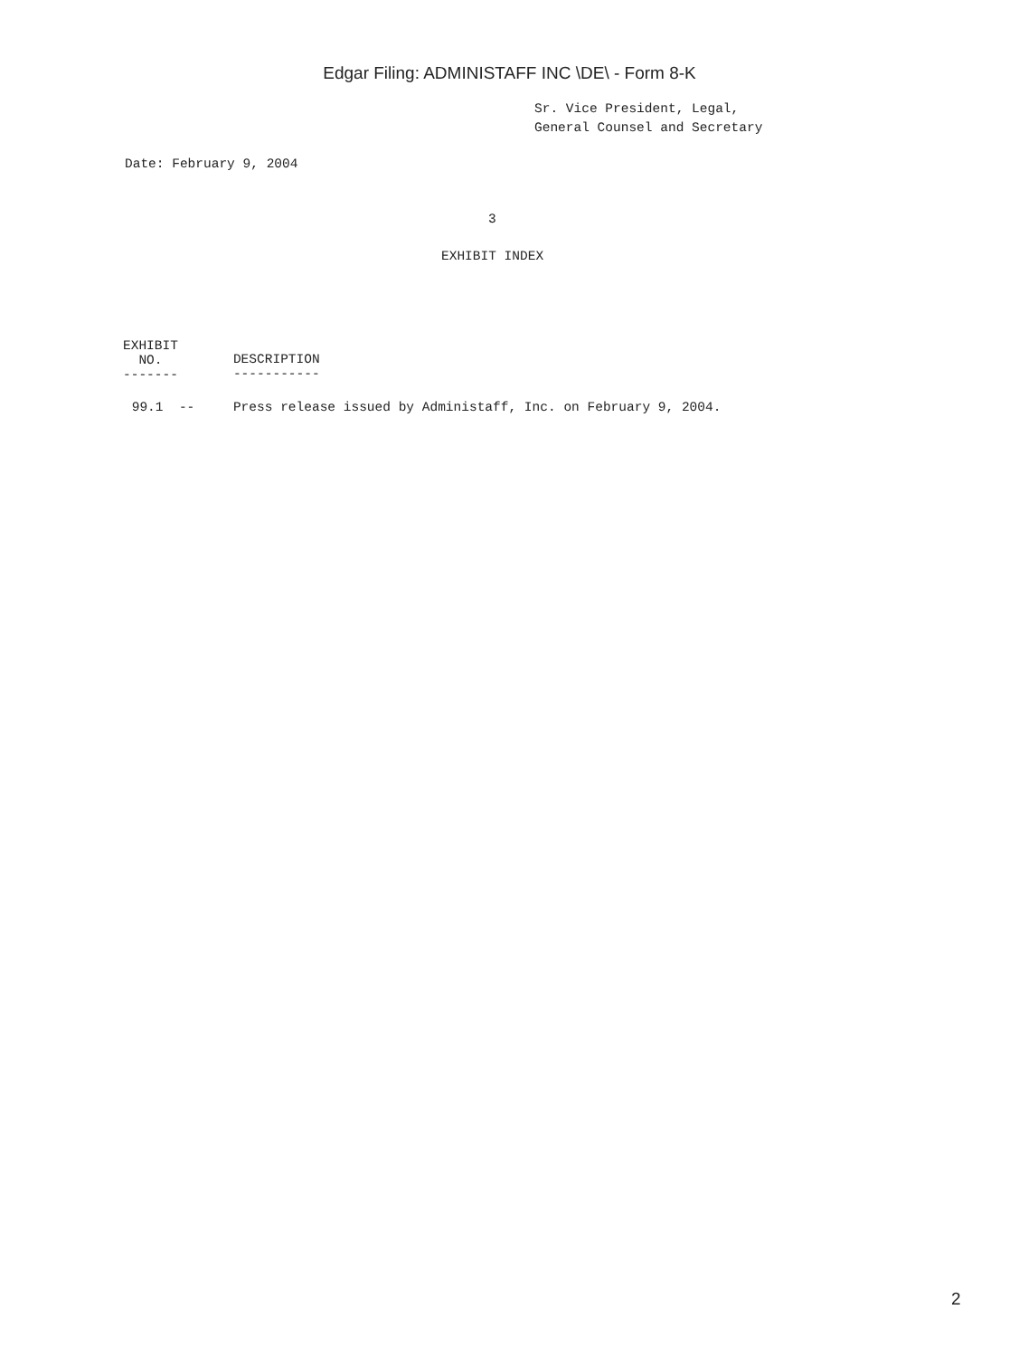Edgar Filing: ADMINISTAFF INC \DE\ - Form 8-K
Sr. Vice President, Legal,
General Counsel and Secretary
Date: February 9, 2004
3
EXHIBIT INDEX
| EXHIBIT NO. ------- | DESCRIPTION ----------- |
| --- | --- |
| 99.1 -- | Press release issued by Administaff, Inc. on February 9, 2004. |
2